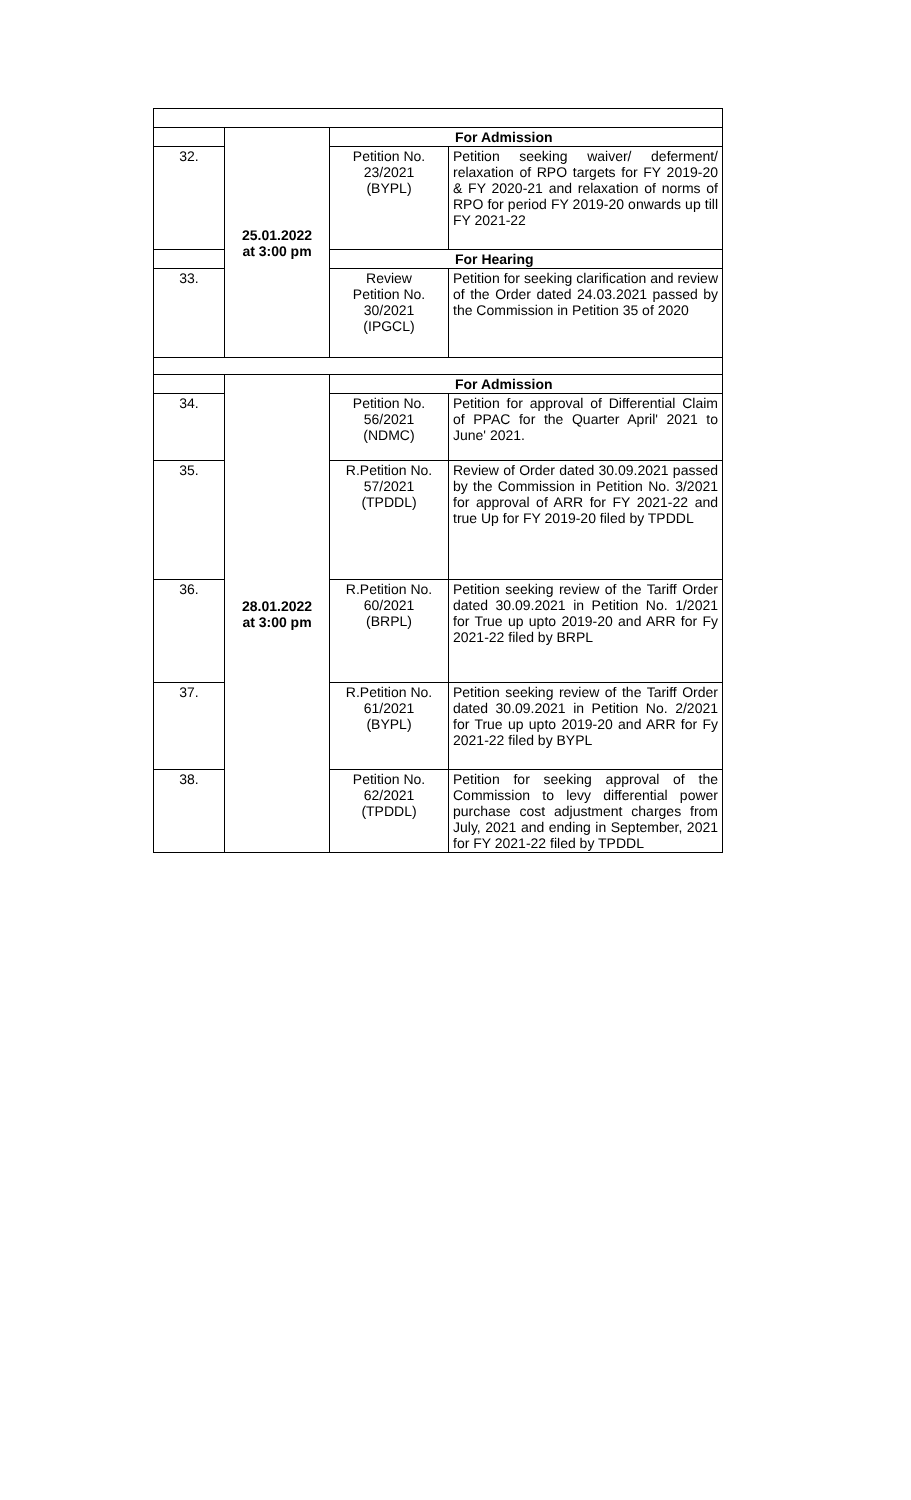| | 25.01.2022 at 3:00 pm | For Admission | |
| 32. | | Petition No. 23/2021 (BYPL) | Petition seeking waiver/ deferment/ relaxation of RPO targets for FY 2019-20 & FY 2020-21 and relaxation of norms of RPO for period FY 2019-20 onwards up till FY 2021-22 |
| | | For Hearing | |
| 33. | | Review Petition No. 30/2021 (IPGCL) | Petition for seeking clarification and review of the Order dated 24.03.2021 passed by the Commission in Petition 35 of 2020 |
| | 28.01.2022 at 3:00 pm | For Admission | |
| 34. | | Petition No. 56/2021 (NDMC) | Petition for approval of Differential Claim of PPAC for the Quarter April' 2021 to June' 2021. |
| 35. | | R.Petition No. 57/2021 (TPDDL) | Review of Order dated 30.09.2021 passed by the Commission in Petition No. 3/2021 for approval of ARR for FY 2021-22 and true Up for FY 2019-20 filed by TPDDL |
| 36. | | R.Petition No. 60/2021 (BRPL) | Petition seeking review of the Tariff Order dated 30.09.2021 in Petition No. 1/2021 for True up upto 2019-20 and ARR for Fy 2021-22 filed by BRPL |
| 37. | | R.Petition No. 61/2021 (BYPL) | Petition seeking review of the Tariff Order dated 30.09.2021 in Petition No. 2/2021 for True up upto 2019-20 and ARR for Fy 2021-22 filed by BYPL |
| 38. | | Petition No. 62/2021 (TPDDL) | Petition for seeking approval of the Commission to levy differential power purchase cost adjustment charges from July, 2021 and ending in September, 2021 for FY 2021-22 filed by TPDDL |